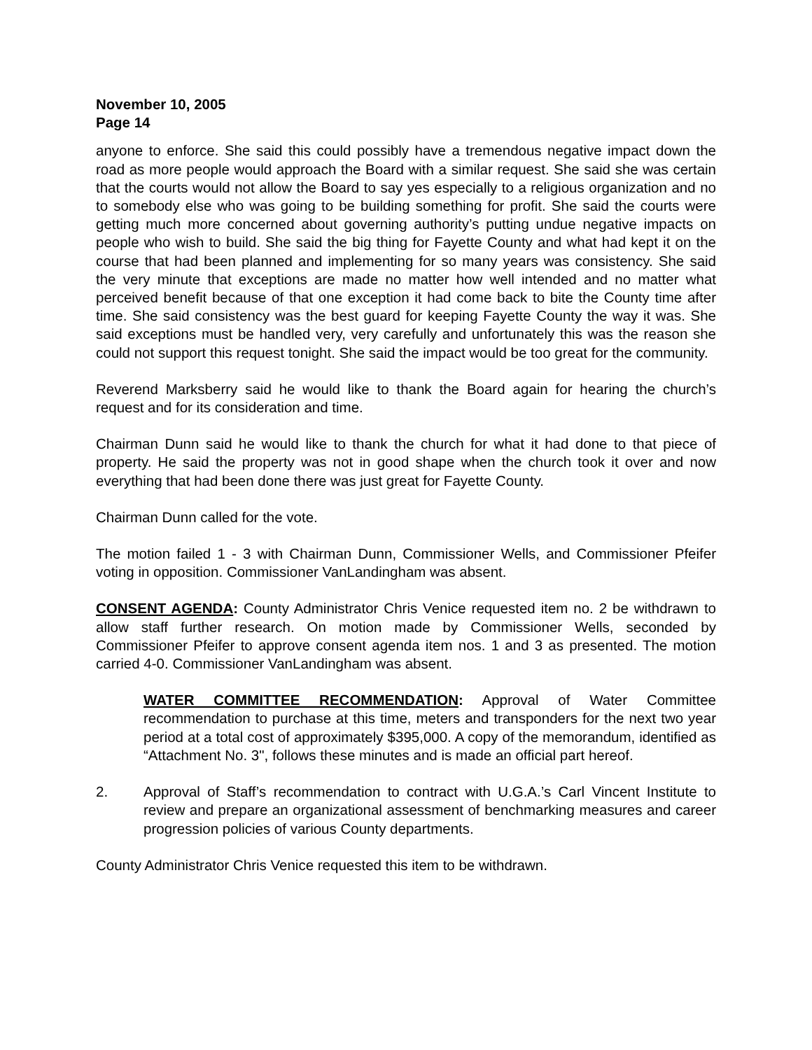November 10, 2005
Page 14
anyone to enforce. She said this could possibly have a tremendous negative impact down the road as more people would approach the Board with a similar request. She said she was certain that the courts would not allow the Board to say yes especially to a religious organization and no to somebody else who was going to be building something for profit. She said the courts were getting much more concerned about governing authority’s putting undue negative impacts on people who wish to build. She said the big thing for Fayette County and what had kept it on the course that had been planned and implementing for so many years was consistency. She said the very minute that exceptions are made no matter how well intended and no matter what perceived benefit because of that one exception it had come back to bite the County time after time. She said consistency was the best guard for keeping Fayette County the way it was. She said exceptions must be handled very, very carefully and unfortunately this was the reason she could not support this request tonight. She said the impact would be too great for the community.
Reverend Marksberry said he would like to thank the Board again for hearing the church’s request and for its consideration and time.
Chairman Dunn said he would like to thank the church for what it had done to that piece of property. He said the property was not in good shape when the church took it over and now everything that had been done there was just great for Fayette County.
Chairman Dunn called for the vote.
The motion failed 1 - 3 with Chairman Dunn, Commissioner Wells, and Commissioner Pfeifer voting in opposition. Commissioner VanLandingham was absent.
CONSENT AGENDA: County Administrator Chris Venice requested item no. 2 be withdrawn to allow staff further research. On motion made by Commissioner Wells, seconded by Commissioner Pfeifer to approve consent agenda item nos. 1 and 3 as presented. The motion carried 4-0. Commissioner VanLandingham was absent.
WATER COMMITTEE RECOMMENDATION: Approval of Water Committee recommendation to purchase at this time, meters and transponders for the next two year period at a total cost of approximately $395,000. A copy of the memorandum, identified as “Attachment No. 3", follows these minutes and is made an official part hereof.
2. Approval of Staff’s recommendation to contract with U.G.A.’s Carl Vincent Institute to review and prepare an organizational assessment of benchmarking measures and career progression policies of various County departments.
County Administrator Chris Venice requested this item to be withdrawn.